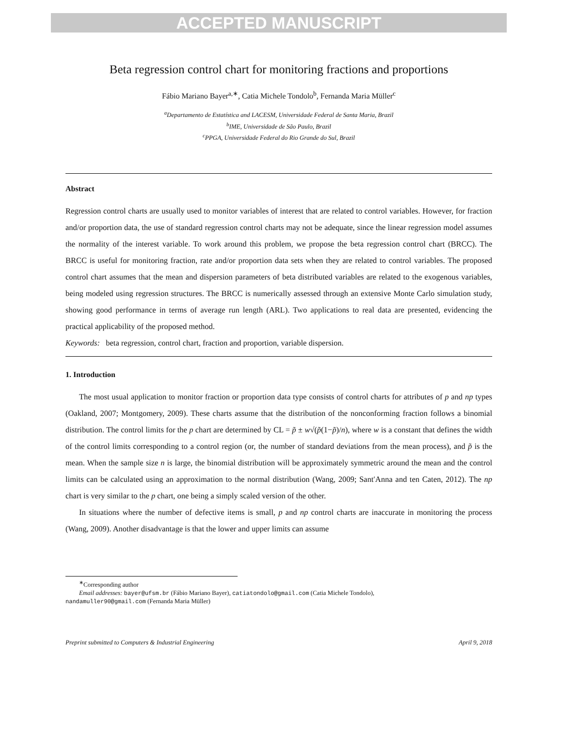ACCEPTED MANUSCRIPT
Beta regression control chart for monitoring fractions and proportions
Fábio Mariano Bayer<sup>a,∗</sup>, Catia Michele Tondolo<sup>b</sup>, Fernanda Maria Müller<sup>c</sup>
<sup>a</sup> Departamento de Estatística and LACESM, Universidade Federal de Santa Maria, Brazil
<sup>b</sup> IME, Universidade de São Paulo, Brazil
<sup>c</sup> PPGA, Universidade Federal do Rio Grande do Sul, Brazil
Abstract
Regression control charts are usually used to monitor variables of interest that are related to control variables. However, for fraction and/or proportion data, the use of standard regression control charts may not be adequate, since the linear regression model assumes the normality of the interest variable. To work around this problem, we propose the beta regression control chart (BRCC). The BRCC is useful for monitoring fraction, rate and/or proportion data sets when they are related to control variables. The proposed control chart assumes that the mean and dispersion parameters of beta distributed variables are related to the exogenous variables, being modeled using regression structures. The BRCC is numerically assessed through an extensive Monte Carlo simulation study, showing good performance in terms of average run length (ARL). Two applications to real data are presented, evidencing the practical applicability of the proposed method.
Keywords: beta regression, control chart, fraction and proportion, variable dispersion.
1. Introduction
The most usual application to monitor fraction or proportion data type consists of control charts for attributes of p and np types (Oakland, 2007; Montgomery, 2009). These charts assume that the distribution of the nonconforming fraction follows a binomial distribution. The control limits for the p chart are determined by CL = p̃ ± w√(p̃(1−p̃)/n), where w is a constant that defines the width of the control limits corresponding to a control region (or, the number of standard deviations from the mean process), and p̃ is the mean. When the sample size n is large, the binomial distribution will be approximately symmetric around the mean and the control limits can be calculated using an approximation to the normal distribution (Wang, 2009; Sant′Anna and ten Caten, 2012). The np chart is very similar to the p chart, one being a simply scaled version of the other.
In situations where the number of defective items is small, p and np control charts are inaccurate in monitoring the process (Wang, 2009). Another disadvantage is that the lower and upper limits can assume
<sup>∗</sup>Corresponding author
Email addresses: bayer@ufsm.br (Fábio Mariano Bayer), catiatondolo@gmail.com (Catia Michele Tondolo),
nandamuller90@gmail.com (Fernanda Maria Müller)
Preprint submitted to Computers & Industrial Engineering April 9, 2018